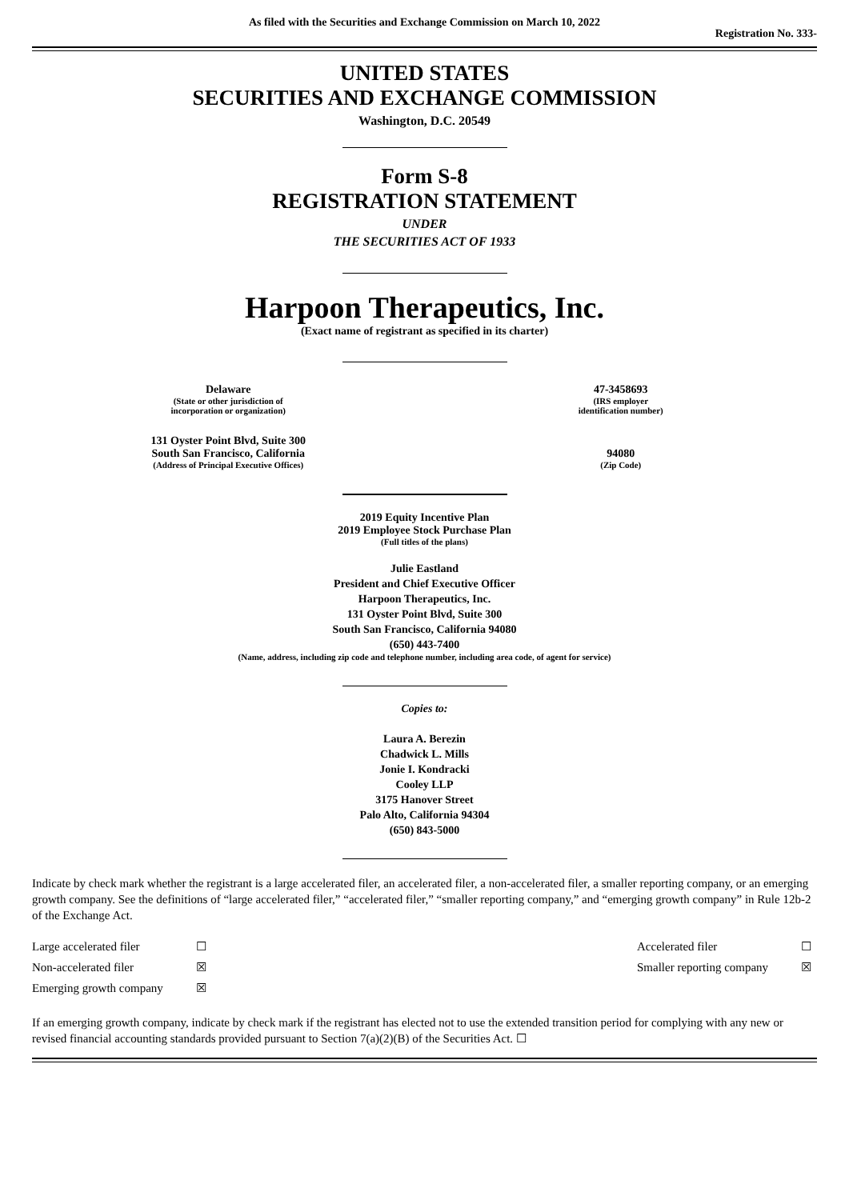As filed with the Securities and Exchange Commission on March 10, 2022
Registration No. 333-
UNITED STATES
SECURITIES AND EXCHANGE COMMISSION
Washington, D.C. 20549
Form S-8
REGISTRATION STATEMENT
UNDER
THE SECURITIES ACT OF 1933
Harpoon Therapeutics, Inc.
(Exact name of registrant as specified in its charter)
Delaware
(State or other jurisdiction of
incorporation or organization)
47-3458693
(IRS employer
identification number)
131 Oyster Point Blvd, Suite 300
South San Francisco, California
(Address of Principal Executive Offices)
94080
(Zip Code)
2019 Equity Incentive Plan
2019 Employee Stock Purchase Plan
(Full titles of the plans)
Julie Eastland
President and Chief Executive Officer
Harpoon Therapeutics, Inc.
131 Oyster Point Blvd, Suite 300
South San Francisco, California 94080
(650) 443-7400
(Name, address, including zip code and telephone number, including area code, of agent for service)
Copies to:
Laura A. Berezin
Chadwick L. Mills
Jonie I. Kondracki
Cooley LLP
3175 Hanover Street
Palo Alto, California 94304
(650) 843-5000
Indicate by check mark whether the registrant is a large accelerated filer, an accelerated filer, a non-accelerated filer, a smaller reporting company, or an emerging growth company. See the definitions of “large accelerated filer,” “accelerated filer,” “smaller reporting company,” and “emerging growth company” in Rule 12b-2 of the Exchange Act.
| Large accelerated filer | ☐ | Accelerated filer | ☐ |
| Non-accelerated filer | ☒ | Smaller reporting company | ☒ |
| Emerging growth company | ☒ | | |
If an emerging growth company, indicate by check mark if the registrant has elected not to use the extended transition period for complying with any new or revised financial accounting standards provided pursuant to Section 7(a)(2)(B) of the Securities Act. ☐